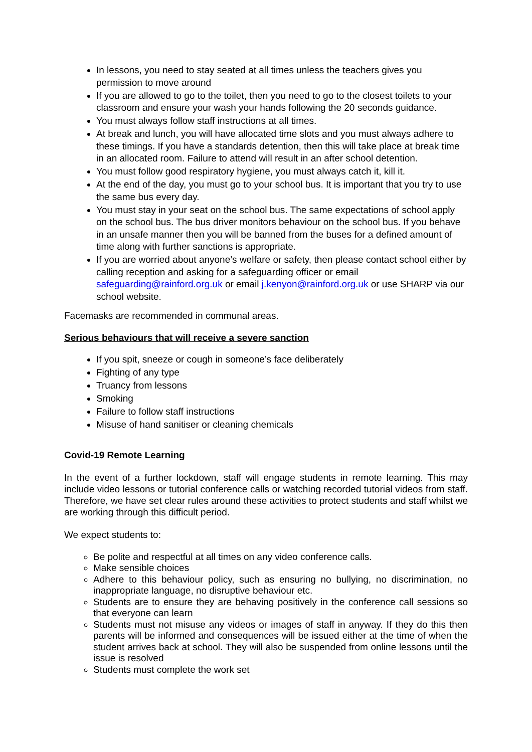In lessons, you need to stay seated at all times unless the teachers gives you permission to move around
If you are allowed to go to the toilet, then you need to go to the closest toilets to your classroom and ensure your wash your hands following the 20 seconds guidance.
You must always follow staff instructions at all times.
At break and lunch, you will have allocated time slots and you must always adhere to these timings. If you have a standards detention, then this will take place at break time in an allocated room. Failure to attend will result in an after school detention.
You must follow good respiratory hygiene, you must always catch it, kill it.
At the end of the day, you must go to your school bus. It is important that you try to use the same bus every day.
You must stay in your seat on the school bus. The same expectations of school apply on the school bus. The bus driver monitors behaviour on the school bus. If you behave in an unsafe manner then you will be banned from the buses for a defined amount of time along with further sanctions is appropriate.
If you are worried about anyone’s welfare or safety, then please contact school either by calling reception and asking for a safeguarding officer or email safeguarding@rainford.org.uk or email j.kenyon@rainford.org.uk or use SHARP via our school website.
Facemasks are recommended in communal areas.
Serious behaviours that will receive a severe sanction
If you spit, sneeze or cough in someone’s face deliberately
Fighting of any type
Truancy from lessons
Smoking
Failure to follow staff instructions
Misuse of hand sanitiser or cleaning chemicals
Covid-19 Remote Learning
In the event of a further lockdown, staff will engage students in remote learning. This may include video lessons or tutorial conference calls or watching recorded tutorial videos from staff. Therefore, we have set clear rules around these activities to protect students and staff whilst we are working through this difficult period.
We expect students to:
Be polite and respectful at all times on any video conference calls.
Make sensible choices
Adhere to this behaviour policy, such as ensuring no bullying, no discrimination, no inappropriate language, no disruptive behaviour etc.
Students are to ensure they are behaving positively in the conference call sessions so that everyone can learn
Students must not misuse any videos or images of staff in anyway. If they do this then parents will be informed and consequences will be issued either at the time of when the student arrives back at school. They will also be suspended from online lessons until the issue is resolved
Students must complete the work set